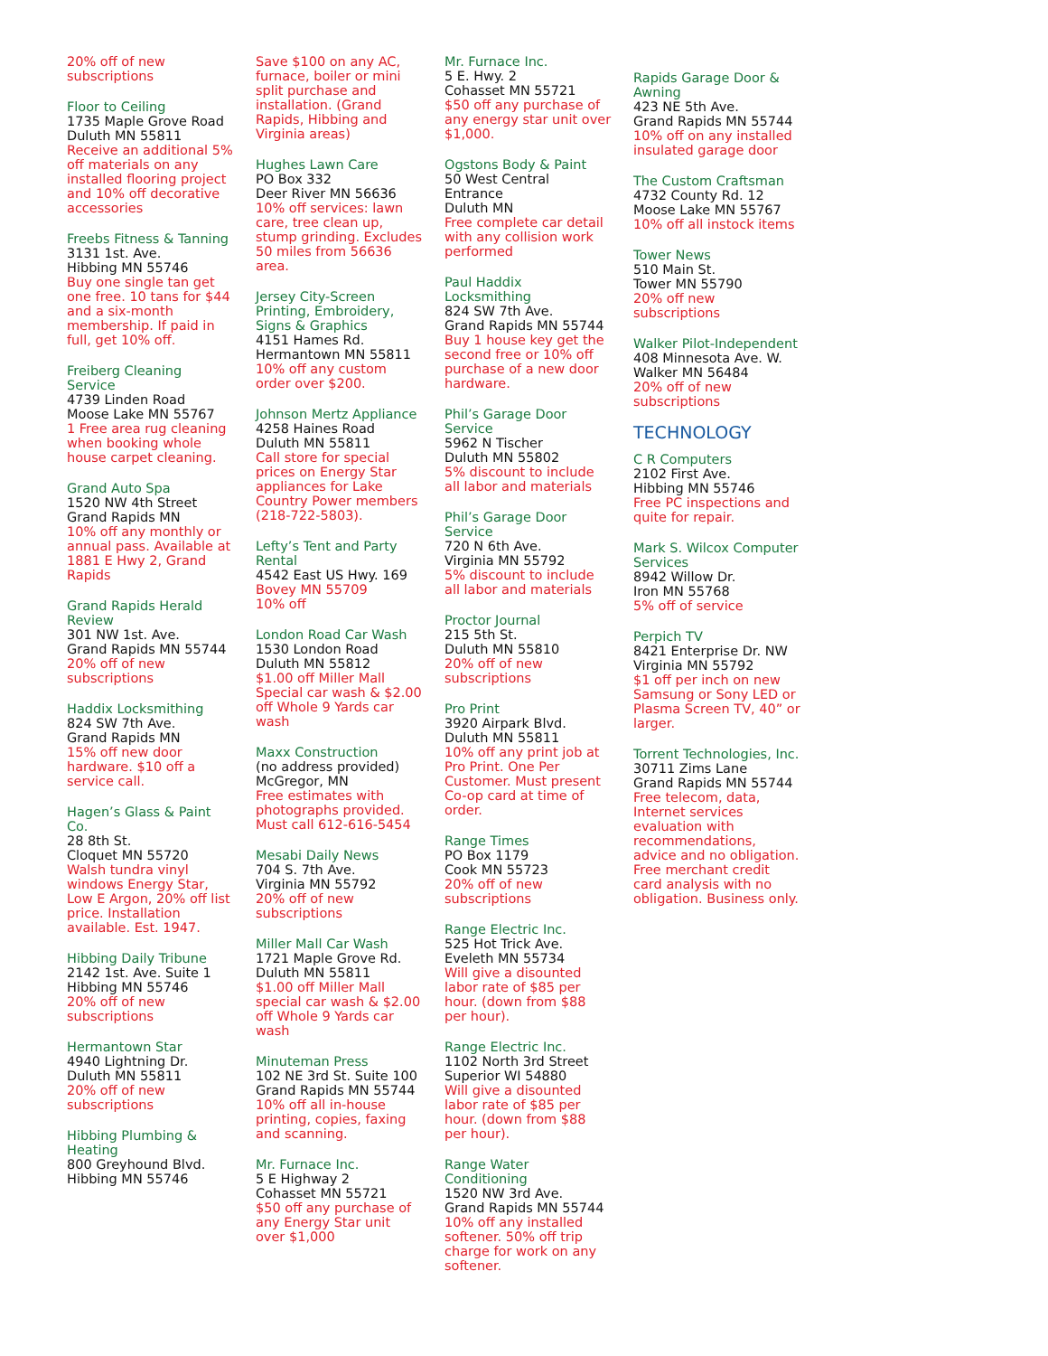20% off of new subscriptions
Floor to Ceiling
1735 Maple Grove Road
Duluth MN 55811
Receive an additional 5% off materials on any installed flooring project and 10% off decorative accessories
Freebs Fitness & Tanning
3131 1st. Ave.
Hibbing MN 55746
Buy one single tan get one free. 10 tans for $44 and a six-month membership. If paid in full, get 10% off.
Freiberg Cleaning Service
4739 Linden Road
Moose Lake MN 55767
1 Free area rug cleaning when booking whole house carpet cleaning.
Grand Auto Spa
1520 NW 4th Street
Grand Rapids MN
10% off any monthly or annual pass. Available at 1881 E Hwy 2, Grand Rapids
Grand Rapids Herald Review
301 NW 1st. Ave.
Grand Rapids MN 55744
20% off of new subscriptions
Haddix Locksmithing
824 SW 7th Ave.
Grand Rapids MN
15% off new door hardware. $10 off a service call.
Hagen’s Glass & Paint Co.
28 8th St.
Cloquet MN 55720
Walsh tundra vinyl windows Energy Star, Low E Argon, 20% off list price. Installation available. Est. 1947.
Hibbing Daily Tribune
2142 1st. Ave. Suite 1
Hibbing MN 55746
20% off of new subscriptions
Hermantown Star
4940 Lightning Dr.
Duluth MN 55811
20% off of new subscriptions
Hibbing Plumbing & Heating
800 Greyhound Blvd.
Hibbing MN 55746
Save $100 on any AC, furnace, boiler or mini split purchase and installation. (Grand Rapids, Hibbing and Virginia areas)
Hughes Lawn Care
PO Box 332
Deer River MN 56636
10% off services: lawn care, tree clean up, stump grinding. Excludes 50 miles from 56636 area.
Jersey City-Screen Printing, Embroidery, Signs & Graphics
4151 Hames Rd.
Hermantown MN 55811
10% off any custom order over $200.
Johnson Mertz Appliance
4258 Haines Road
Duluth MN 55811
Call store for special prices on Energy Star appliances for Lake Country Power members (218-722-5803).
Lefty’s Tent and Party Rental
4542 East US Hwy. 169
Bovey MN 55709
10% off
London Road Car Wash
1530 London Road
Duluth MN 55812
$1.00 off Miller Mall Special car wash & $2.00 off Whole 9 Yards car wash
Maxx Construction
(no address provided)
McGregor, MN
Free estimates with photographs provided. Must call 612-616-5454
Mesabi Daily News
704 S. 7th Ave.
Virginia MN 55792
20% off of new subscriptions
Miller Mall Car Wash
1721 Maple Grove Rd.
Duluth MN 55811
$1.00 off Miller Mall special car wash & $2.00 off Whole 9 Yards car wash
Minuteman Press
102 NE 3rd St. Suite 100
Grand Rapids MN 55744
10% off all in-house printing, copies, faxing and scanning.
Mr. Furnace Inc.
5 E Highway 2
Cohasset MN 55721
$50 off any purchase of any Energy Star unit over $1,000
Mr. Furnace Inc.
5 E. Hwy. 2
Cohasset MN 55721
$50 off any purchase of any energy star unit over $1,000.
Ogstons Body & Paint
50 West Central Entrance
Duluth MN
Free complete car detail with any collision work performed
Paul Haddix Locksmithing
824 SW 7th Ave.
Grand Rapids MN 55744
Buy 1 house key get the second free or 10% off purchase of a new door hardware.
Phil’s Garage Door Service
5962 N Tischer
Duluth MN 55802
5% discount to include all labor and materials
Phil’s Garage Door Service
720 N 6th Ave.
Virginia MN 55792
5% discount to include all labor and materials
Proctor Journal
215 5th St.
Duluth MN 55810
20% off of new subscriptions
Pro Print
3920 Airpark Blvd.
Duluth MN 55811
10% off any print job at Pro Print. One Per Customer. Must present Co-op card at time of order.
Range Times
PO Box 1179
Cook MN 55723
20% off of new subscriptions
Range Electric Inc.
525 Hot Trick Ave.
Eveleth MN 55734
Will give a disounted labor rate of $85 per hour. (down from $88 per hour).
Range Electric Inc.
1102 North 3rd Street
Superior WI 54880
Will give a disounted labor rate of $85 per hour. (down from $88 per hour).
Range Water Conditioning
1520 NW 3rd Ave.
Grand Rapids MN 55744
10% off any installed softener. 50% off trip charge for work on any softener.
Rapids Garage Door & Awning
423 NE 5th Ave.
Grand Rapids MN 55744
10% off on any installed insulated garage door
The Custom Craftsman
4732 County Rd. 12
Moose Lake MN 55767
10% off all instock items
Tower News
510 Main St.
Tower MN 55790
20% off new subscriptions
Walker Pilot-Independent
408 Minnesota Ave. W.
Walker MN 56484
20% off of new subscriptions
TECHNOLOGY
C R Computers
2102 First Ave.
Hibbing MN 55746
Free PC inspections and quite for repair.
Mark S. Wilcox Computer Services
8942 Willow Dr.
Iron MN 55768
5% off of service
Perpich TV
8421 Enterprise Dr. NW
Virginia MN 55792
$1 off per inch on new Samsung or Sony LED or Plasma Screen TV, 40” or larger.
Torrent Technologies, Inc.
30711 Zims Lane
Grand Rapids MN 55744
Free telecom, data, Internet services evaluation with recommendations, advice and no obligation. Free merchant credit card analysis with no obligation. Business only.